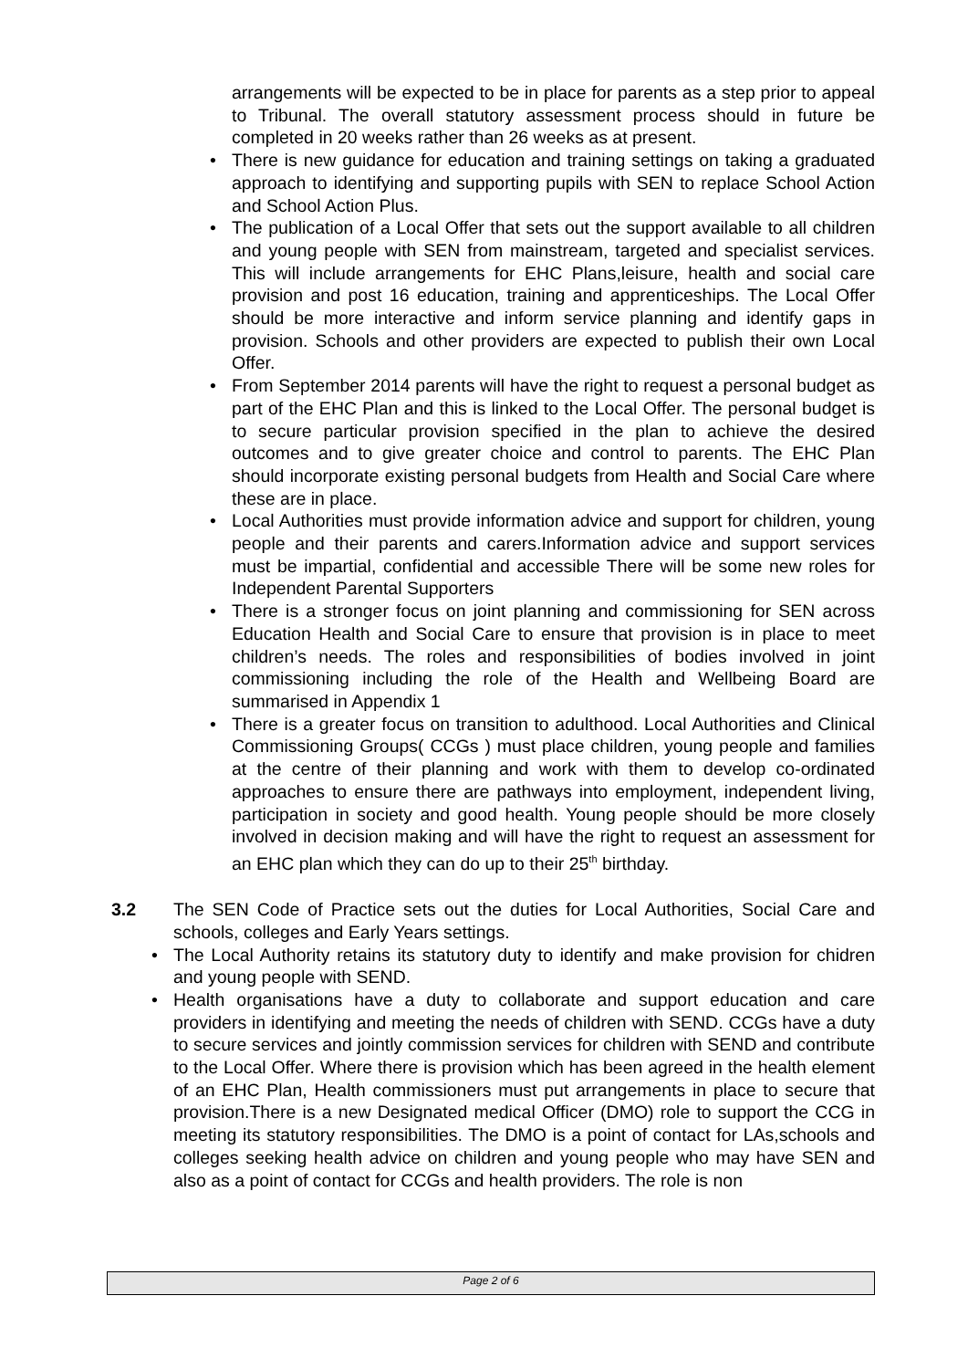arrangements will be expected to be in place for parents as a step prior to appeal to Tribunal. The overall statutory assessment process should in future be completed in 20 weeks rather than 26 weeks as at present.
• There is new guidance for education and training settings on taking a graduated approach to identifying and supporting pupils with SEN to replace School Action and School Action Plus.
• The publication of a Local Offer that sets out the support available to all children and young people with SEN from mainstream, targeted and specialist services. This will include arrangements for EHC Plans,leisure, health and social care provision and post 16 education, training and apprenticeships. The Local Offer should be more interactive and inform service planning and identify gaps in provision. Schools and other providers are expected to publish their own Local Offer.
• From September 2014 parents will have the right to request a personal budget as part of the EHC Plan and this is linked to the Local Offer. The personal budget is to secure particular provision specified in the plan to achieve the desired outcomes and to give greater choice and control to parents. The EHC Plan should incorporate existing personal budgets from Health and Social Care where these are in place.
• Local Authorities must provide information advice and support for children, young people and their parents and carers.Information advice and support services must be impartial, confidential and accessible There will be some new roles for Independent Parental Supporters
• There is a stronger focus on joint planning and commissioning for SEN across Education Health and Social Care to ensure that provision is in place to meet children’s needs. The roles and responsibilities of bodies involved in joint commissioning including the role of the Health and Wellbeing Board are summarised in Appendix 1
• There is a greater focus on transition to adulthood. Local Authorities and Clinical Commissioning Groups( CCGs ) must place children, young people and families at the centre of their planning and work with them to develop co-ordinated approaches to ensure there are pathways into employment, independent living, participation in society and good health. Young people should be more closely involved in decision making and will have the right to request an assessment for an EHC plan which they can do up to their 25<sup>th</sup> birthday.
3.2 The SEN Code of Practice sets out the duties for Local Authorities, Social Care and schools, colleges and Early Years settings.
• The Local Authority retains its statutory duty to identify and make provision for chidren and young people with SEND.
• Health organisations have a duty to collaborate and support education and care providers in identifying and meeting the needs of children with SEND. CCGs have a duty to secure services and jointly commission services for children with SEND and contribute to the Local Offer. Where there is provision which has been agreed in the health element of an EHC Plan, Health commissioners must put arrangements in place to secure that provision.There is a new Designated medical Officer (DMO) role to support the CCG in meeting its statutory responsibilities. The DMO is a point of contact for LAs,schools and colleges seeking health advice on children and young people who may have SEN and also as a point of contact for CCGs and health providers. The role is non
Page 2 of 6